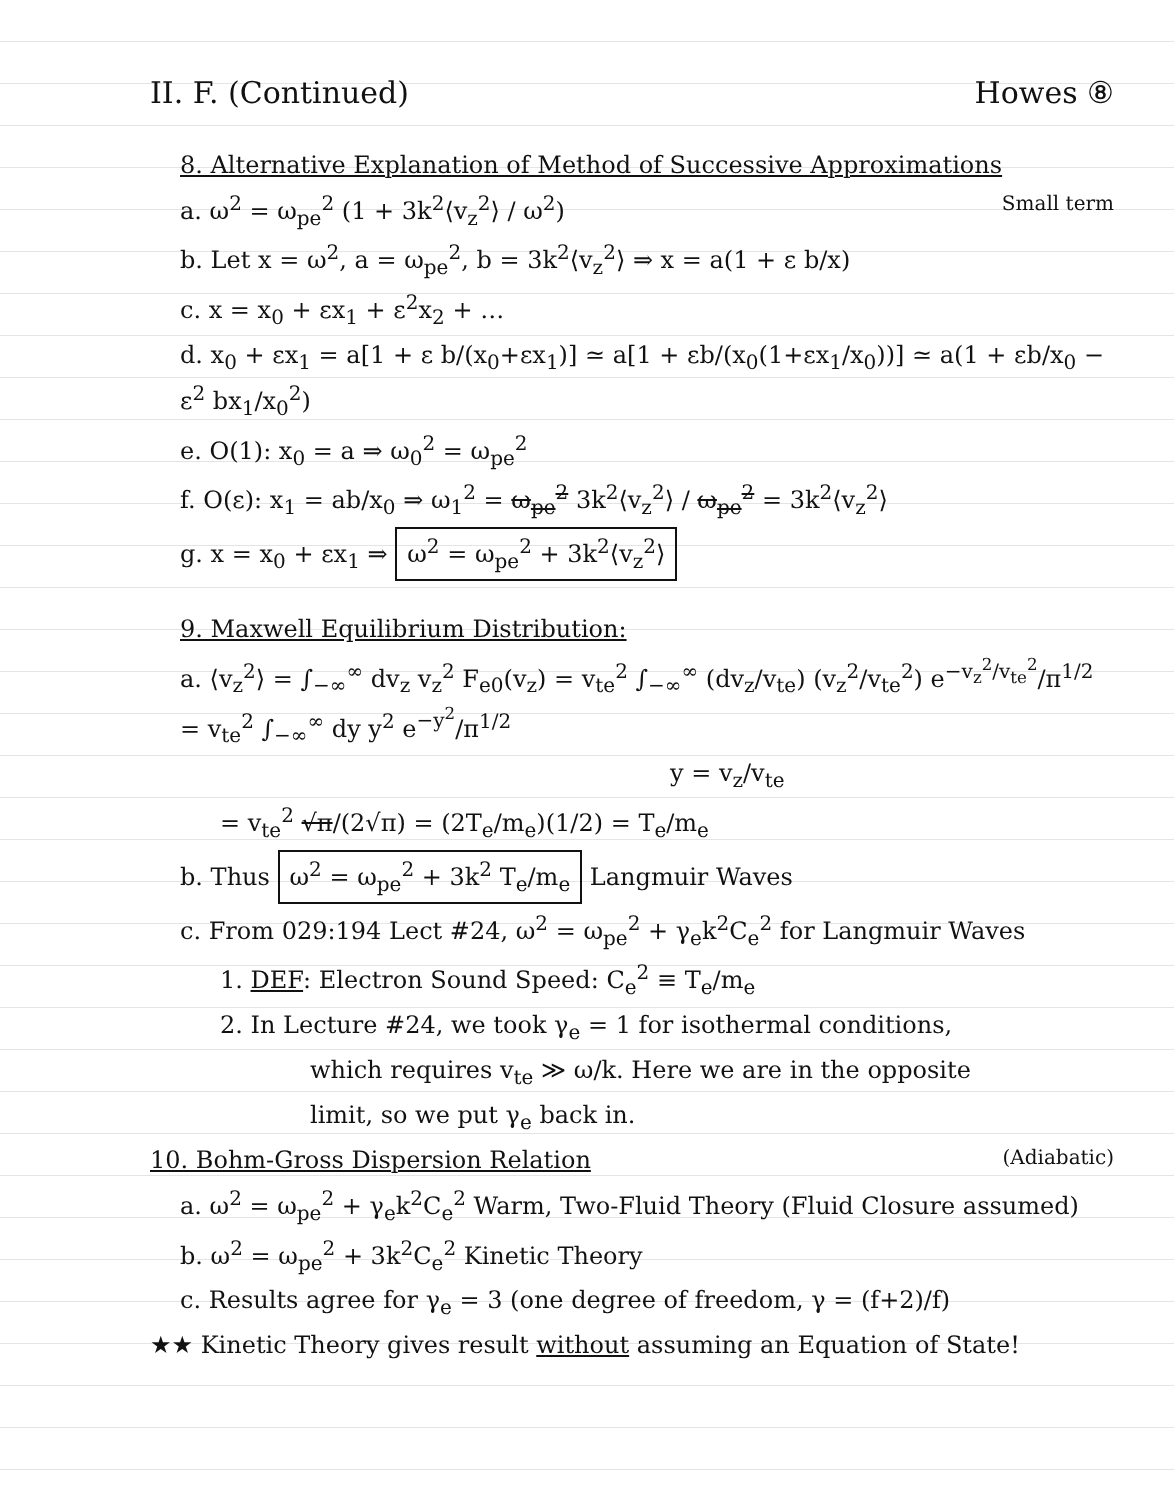II. F. (Continued) Howes ⑧
8. Alternative Explanation of Method of Successive Approximations
a. ω<sup>2</sup> = ω<sub>pe</sub><sup>2</sup> (1 + 3k<sup>2</sup>⟨v<sub>z</sub><sup>2</sup>⟩ / ω<sup>2</sup>) Small term
b. Let x = ω<sup>2</sup>, a = ω<sub>pe</sub><sup>2</sup>, b = 3k<sup>2</sup>⟨v<sub>z</sub><sup>2</sup>⟩ ⇒ x = a(1 + ε b/x)
c. x = x<sub>0</sub> + εx<sub>1</sub> + ε<sup>2</sup>x<sub>2</sub> + …
d. x<sub>0</sub> + εx<sub>1</sub> = a[1 + ε b/(x<sub>0</sub>+εx<sub>1</sub>)] ≃ a[1 + εb/(x<sub>0</sub>(1+εx<sub>1</sub>/x<sub>0</sub>))] ≃ a(1 + εb/x<sub>0</sub> − ε<sup>2</sup> bx<sub>1</sub>/x<sub>0</sub><sup>2</sup>)
e. O(1): x<sub>0</sub> = a ⇒ ω<sub>0</sub><sup>2</sup> = ω<sub>pe</sub><sup>2</sup>
f. O(ε): x<sub>1</sub> = ab/x<sub>0</sub> ⇒ ω<sub>1</sub><sup>2</sup> = ω<sub>pe</sub><sup>2</sup> 3k<sup>2</sup>⟨v<sub>z</sub><sup>2</sup>⟩ / ω<sub>pe</sub><sup>2</sup> = 3k<sup>2</sup>⟨v<sub>z</sub><sup>2</sup>⟩
g. x = x<sub>0</sub> + εx<sub>1</sub> ⇒ ω<sup>2</sup> = ω<sub>pe</sub><sup>2</sup> + 3k<sup>2</sup>⟨v<sub>z</sub><sup>2</sup>⟩
9. Maxwell Equilibrium Distribution:
a. ⟨v<sub>z</sub><sup>2</sup>⟩ = ∫<sub>−∞</sub><sup>∞</sup> dv<sub>z</sub> v<sub>z</sub><sup>2</sup> F<sub>e0</sub>(v<sub>z</sub>) = v<sub>te</sub><sup>2</sup> ∫<sub>−∞</sub><sup>∞</sup> (dv<sub>z</sub>/v<sub>te</sub>) (v<sub>z</sub><sup>2</sup>/v<sub>te</sub><sup>2</sup>) e<sup>−v<sub>z</sub><sup>2</sup>/v<sub>te</sub><sup>2</sup></sup>/π<sup>1/2</sup> = v<sub>te</sub><sup>2</sup> ∫<sub>−∞</sub><sup>∞</sup> dy y<sup>2</sup> e<sup>−y<sup>2</sup></sup>/π<sup>1/2</sup>
y = v<sub>z</sub>/v<sub>te</sub>
= v<sub>te</sub><sup>2</sup> √π/(2√π) = (2T<sub>e</sub>/m<sub>e</sub>)(1/2) = T<sub>e</sub>/m<sub>e</sub>
b. Thus ω<sup>2</sup> = ω<sub>pe</sub><sup>2</sup> + 3k<sup>2</sup> T<sub>e</sub>/m<sub>e</sub> Langmuir Waves
c. From 029:194 Lect #24, ω<sup>2</sup> = ω<sub>pe</sub><sup>2</sup> + γ<sub>e</sub>k<sup>2</sup>C<sub>e</sub><sup>2</sup> for Langmuir Waves
1. DEF: Electron Sound Speed: C<sub>e</sub><sup>2</sup> ≡ T<sub>e</sub>/m<sub>e</sub>
2. In Lecture #24, we took γ<sub>e</sub> = 1 for isothermal conditions,
which requires v<sub>te</sub> ≫ ω/k. Here we are in the opposite
limit, so we put γ<sub>e</sub> back in.
10. Bohm-Gross Dispersion Relation (Adiabatic)
a. ω<sup>2</sup> = ω<sub>pe</sub><sup>2</sup> + γ<sub>e</sub>k<sup>2</sup>C<sub>e</sub><sup>2</sup> Warm, Two-Fluid Theory (Fluid Closure assumed)
b. ω<sup>2</sup> = ω<sub>pe</sub><sup>2</sup> + 3k<sup>2</sup>C<sub>e</sub><sup>2</sup> Kinetic Theory
c. Results agree for γ<sub>e</sub> = 3 (one degree of freedom, γ = (f+2)/f)
★★ Kinetic Theory gives result without assuming an Equation of State!